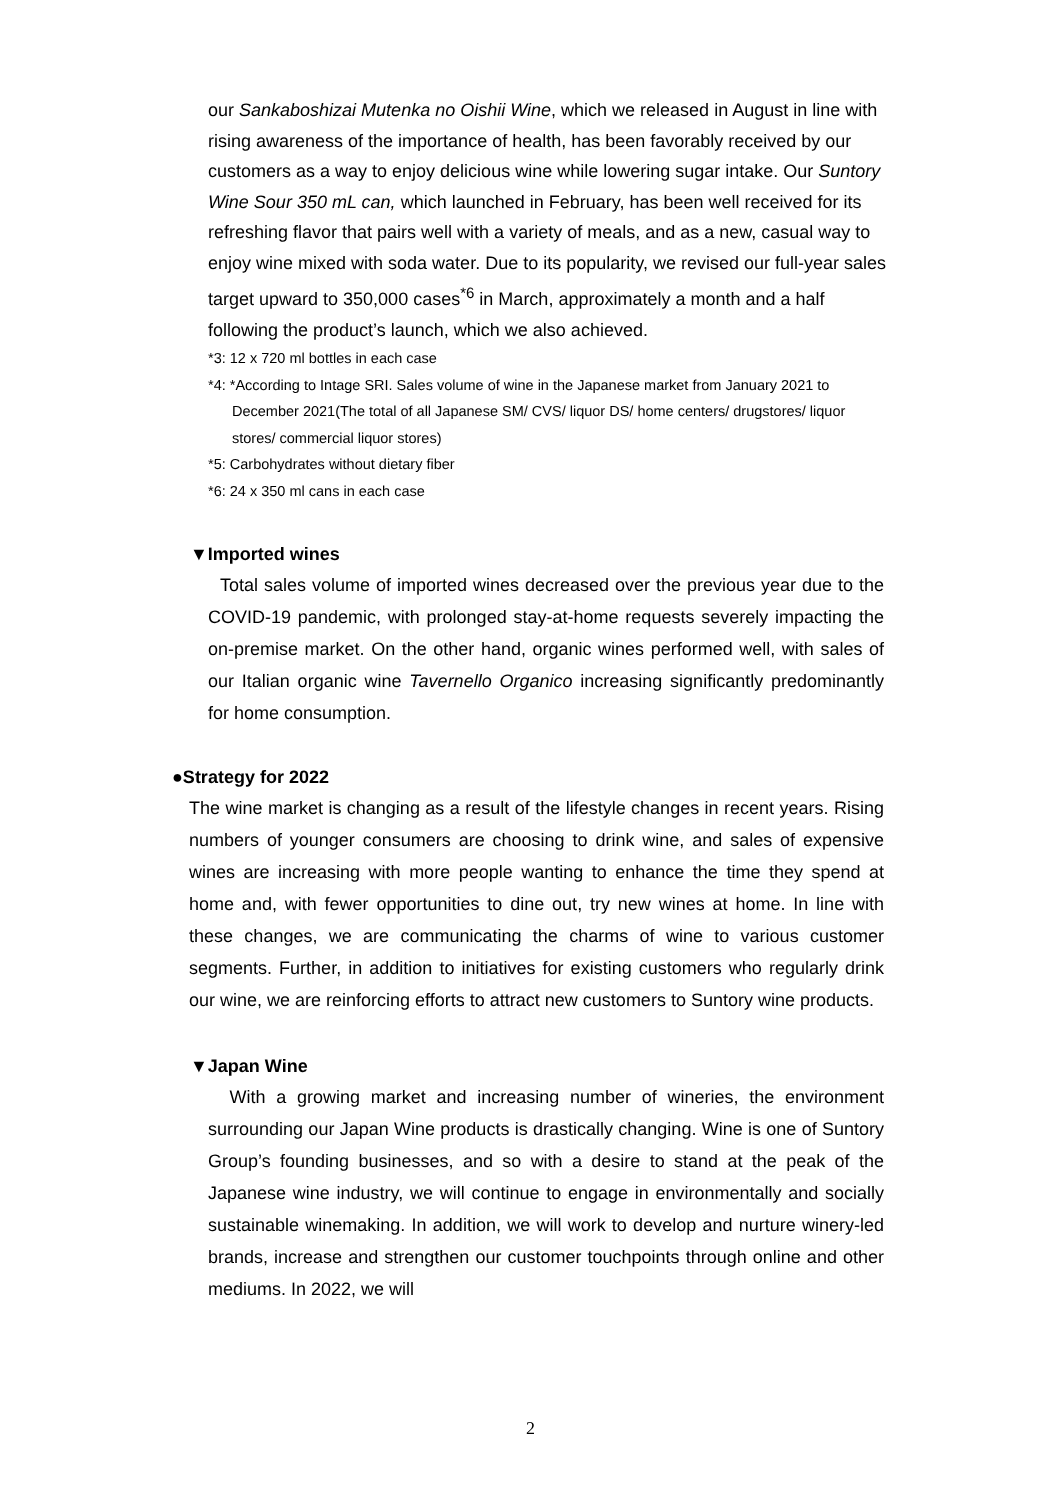our Sankaboshizai Mutenka no Oishii Wine, which we released in August in line with rising awareness of the importance of health, has been favorably received by our customers as a way to enjoy delicious wine while lowering sugar intake. Our Suntory Wine Sour 350 mL can, which launched in February, has been well received for its refreshing flavor that pairs well with a variety of meals, and as a new, casual way to enjoy wine mixed with soda water. Due to its popularity, we revised our full-year sales target upward to 350,000 cases<sup>*6</sup> in March, approximately a month and a half following the product’s launch, which we also achieved.
*3: 12 x 720 ml bottles in each case
*4: *According to Intage SRI. Sales volume of wine in the Japanese market from January 2021 to December 2021(The total of all Japanese SM/ CVS/ liquor DS/ home centers/ drugstores/ liquor stores/ commercial liquor stores)
*5: Carbohydrates without dietary fiber
*6: 24 x 350 ml cans in each case
▼Imported wines
Total sales volume of imported wines decreased over the previous year due to the COVID-19 pandemic, with prolonged stay-at-home requests severely impacting the on-premise market. On the other hand, organic wines performed well, with sales of our Italian organic wine Tavernello Organico increasing significantly predominantly for home consumption.
●Strategy for 2022
The wine market is changing as a result of the lifestyle changes in recent years. Rising numbers of younger consumers are choosing to drink wine, and sales of expensive wines are increasing with more people wanting to enhance the time they spend at home and, with fewer opportunities to dine out, try new wines at home. In line with these changes, we are communicating the charms of wine to various customer segments. Further, in addition to initiatives for existing customers who regularly drink our wine, we are reinforcing efforts to attract new customers to Suntory wine products.
▼Japan Wine
With a growing market and increasing number of wineries, the environment surrounding our Japan Wine products is drastically changing. Wine is one of Suntory Group’s founding businesses, and so with a desire to stand at the peak of the Japanese wine industry, we will continue to engage in environmentally and socially sustainable winemaking. In addition, we will work to develop and nurture winery-led brands, increase and strengthen our customer touchpoints through online and other mediums. In 2022, we will
2